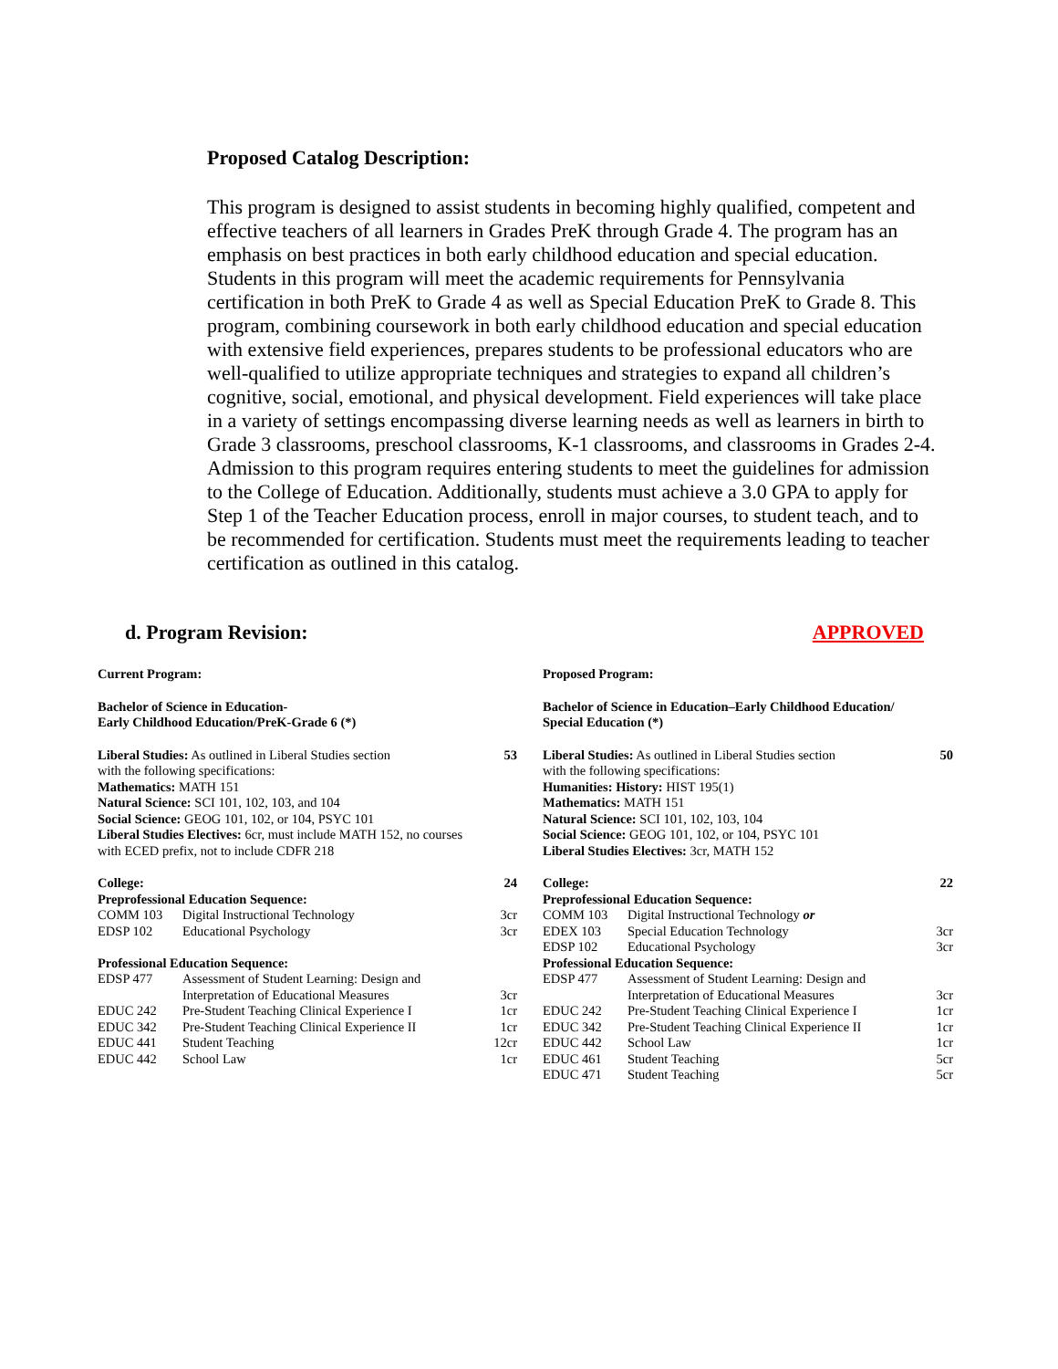Proposed Catalog Description:
This program is designed to assist students in becoming highly qualified, competent and effective teachers of all learners in Grades PreK through Grade 4. The program has an emphasis on best practices in both early childhood education and special education. Students in this program will meet the academic requirements for Pennsylvania certification in both PreK to Grade 4 as well as Special Education PreK to Grade 8. This program, combining coursework in both early childhood education and special education with extensive field experiences, prepares students to be professional educators who are well-qualified to utilize appropriate techniques and strategies to expand all children’s cognitive, social, emotional, and physical development. Field experiences will take place in a variety of settings encompassing diverse learning needs as well as learners in birth to Grade 3 classrooms, preschool classrooms, K-1 classrooms, and classrooms in Grades 2-4. Admission to this program requires entering students to meet the guidelines for admission to the College of Education. Additionally, students must achieve a 3.0 GPA to apply for Step 1 of the Teacher Education process, enroll in major courses, to student teach, and to be recommended for certification. Students must meet the requirements leading to teacher certification as outlined in this catalog.
d. Program Revision: APPROVED
Current Program:
Bachelor of Science in Education-
Early Childhood Education/PreK-Grade 6 (*)
| Liberal Studies: As outlined in Liberal Studies section with the following specifications: Mathematics: MATH 151 Natural Science: SCI 101, 102, 103, and 104 Social Science: GEOG 101, 102, or 104, PSYC 101 Liberal Studies Electives: 6cr, must include MATH 152, no courses with ECED prefix, not to include CDFR 218 | 53 |
| College: | | 24 |
| Preprofessional Education Sequence: | | |
| COMM 103 | Digital Instructional Technology | 3cr |
| EDSP 102 | Educational Psychology | 3cr |
| Professional Education Sequence: | | |
| EDSP 477 | Assessment of Student Learning: Design and Interpretation of Educational Measures | 3cr |
| EDUC 242 | Pre-Student Teaching Clinical Experience I | 1cr |
| EDUC 342 | Pre-Student Teaching Clinical Experience II | 1cr |
| EDUC 441 | Student Teaching | 12cr |
| EDUC 442 | School Law | 1cr |
Proposed Program:
Bachelor of Science in Education–Early Childhood Education/
Special Education (*)
| Liberal Studies: As outlined in Liberal Studies section with the following specifications: Humanities: History: HIST 195(1) Mathematics: MATH 151 Natural Science: SCI 101, 102, 103, 104 Social Science: GEOG 101, 102, or 104, PSYC 101 Liberal Studies Electives: 3cr, MATH 152 | 50 |
| College: | | 22 |
| Preprofessional Education Sequence: | | |
| COMM 103 | Digital Instructional Technology or | |
| EDEX 103 | Special Education Technology | 3cr |
| EDSP 102 | Educational Psychology | 3cr |
| Professional Education Sequence: | | |
| EDSP 477 | Assessment of Student Learning: Design and Interpretation of Educational Measures | 3cr |
| EDUC 242 | Pre-Student Teaching Clinical Experience I | 1cr |
| EDUC 342 | Pre-Student Teaching Clinical Experience II | 1cr |
| EDUC 442 | School Law | 1cr |
| EDUC 461 | Student Teaching | 5cr |
| EDUC 471 | Student Teaching | 5cr |